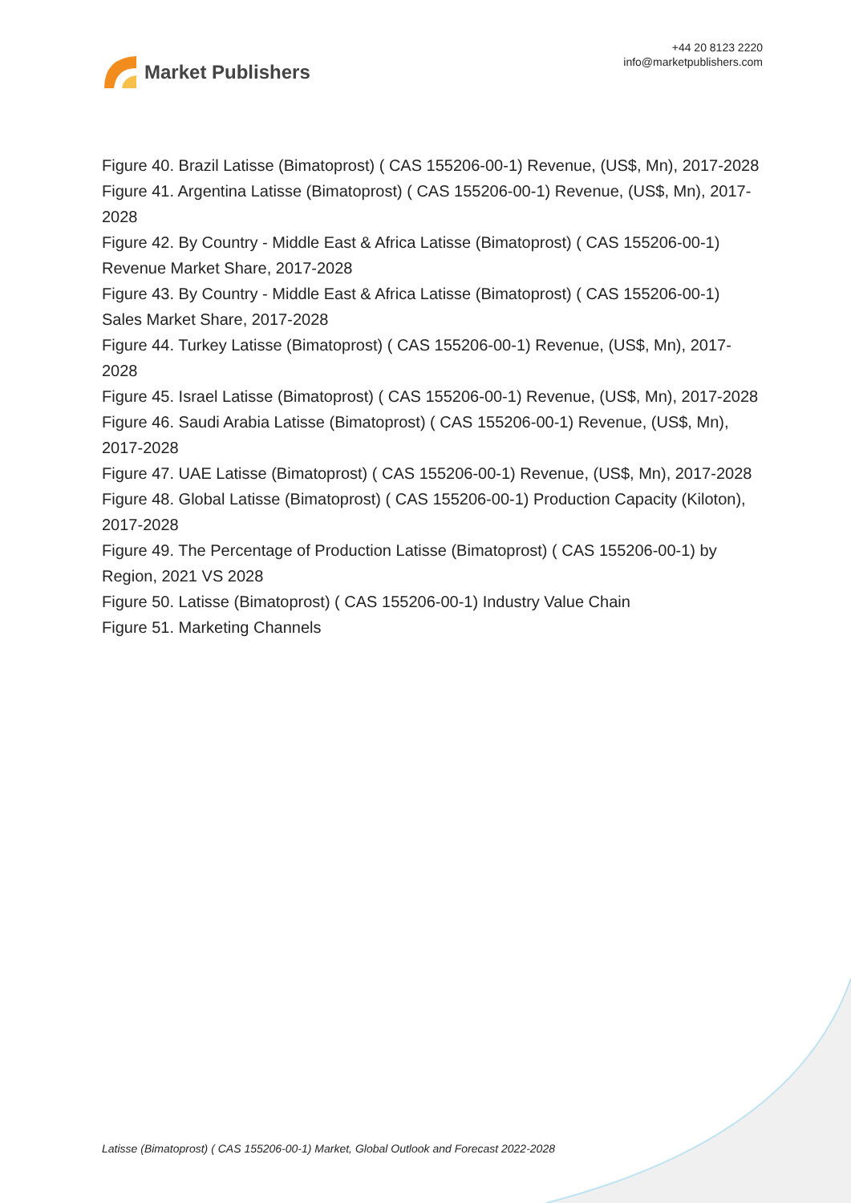Market Publishers
+44 20 8123 2220
info@marketpublishers.com
Figure 40. Brazil Latisse (Bimatoprost) ( CAS 155206-00-1) Revenue, (US$, Mn), 2017-2028
Figure 41. Argentina Latisse (Bimatoprost) ( CAS 155206-00-1) Revenue, (US$, Mn), 2017-2028
Figure 42. By Country - Middle East & Africa Latisse (Bimatoprost) ( CAS 155206-00-1) Revenue Market Share, 2017-2028
Figure 43. By Country - Middle East & Africa Latisse (Bimatoprost) ( CAS 155206-00-1) Sales Market Share, 2017-2028
Figure 44. Turkey Latisse (Bimatoprost) ( CAS 155206-00-1) Revenue, (US$, Mn), 2017-2028
Figure 45. Israel Latisse (Bimatoprost) ( CAS 155206-00-1) Revenue, (US$, Mn), 2017-2028
Figure 46. Saudi Arabia Latisse (Bimatoprost) ( CAS 155206-00-1) Revenue, (US$, Mn), 2017-2028
Figure 47. UAE Latisse (Bimatoprost) ( CAS 155206-00-1) Revenue, (US$, Mn), 2017-2028
Figure 48. Global Latisse (Bimatoprost) ( CAS 155206-00-1) Production Capacity (Kiloton), 2017-2028
Figure 49. The Percentage of Production Latisse (Bimatoprost) ( CAS 155206-00-1) by Region, 2021 VS 2028
Figure 50. Latisse (Bimatoprost) ( CAS 155206-00-1) Industry Value Chain
Figure 51. Marketing Channels
Latisse (Bimatoprost) ( CAS 155206-00-1) Market, Global Outlook and Forecast 2022-2028